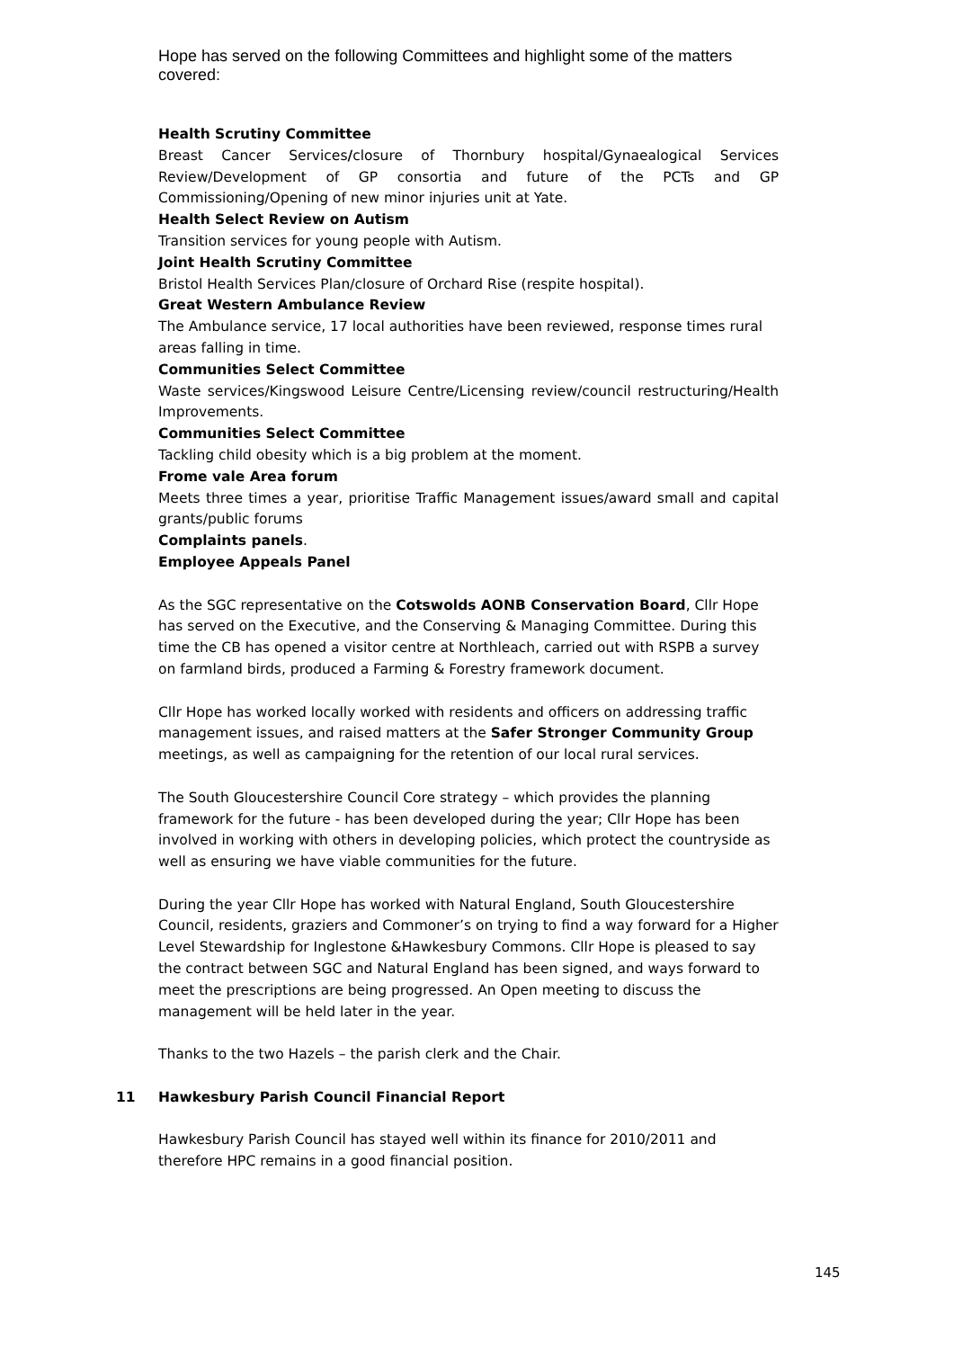Hope has served on the following Committees and highlight some of the matters covered:
Health Scrutiny Committee
Breast Cancer Services/closure of Thornbury hospital/Gynaealogical Services Review/Development of GP consortia and future of the PCTs and GP Commissioning/Opening of new minor injuries unit at Yate.
Health Select Review on Autism
Transition services for young people with Autism.
Joint Health Scrutiny Committee
Bristol Health Services Plan/closure of Orchard Rise (respite hospital).
Great Western Ambulance Review
The Ambulance service, 17 local authorities have been reviewed, response times rural areas falling in time.
Communities Select Committee
Waste services/Kingswood Leisure Centre/Licensing review/council restructuring/Health Improvements.
Communities Select Committee
Tackling child obesity which is a big problem at the moment.
Frome vale Area forum
Meets three times a year, prioritise Traffic Management issues/award small and capital grants/public forums
Complaints panels.
Employee Appeals Panel
As the SGC representative on the Cotswolds AONB Conservation Board, Cllr Hope has served on the Executive, and the Conserving & Managing Committee. During this time the CB has opened a visitor centre at Northleach, carried out with RSPB a survey on farmland birds, produced a Farming & Forestry framework document.
Cllr Hope has worked locally worked with residents and officers on addressing traffic management issues, and raised matters at the Safer Stronger Community Group meetings, as well as campaigning for the retention of our local rural services.
The South Gloucestershire Council Core strategy – which provides the planning framework for the future - has been developed during the year; Cllr Hope has been involved in working with others in developing policies, which protect the countryside as well as ensuring we have viable communities for the future.
During the year Cllr Hope has worked with Natural England, South Gloucestershire Council, residents, graziers and Commoner’s on trying to find a way forward for a Higher Level Stewardship for Inglestone &Hawkesbury Commons. Cllr Hope is pleased to say the contract between SGC and Natural England has been signed, and ways forward to meet the prescriptions are being progressed. An Open meeting to discuss the management will be held later in the year.
Thanks to the two Hazels – the parish clerk and the Chair.
11 Hawkesbury Parish Council Financial Report
Hawkesbury Parish Council has stayed well within its finance for 2010/2011 and therefore HPC remains in a good financial position.
145